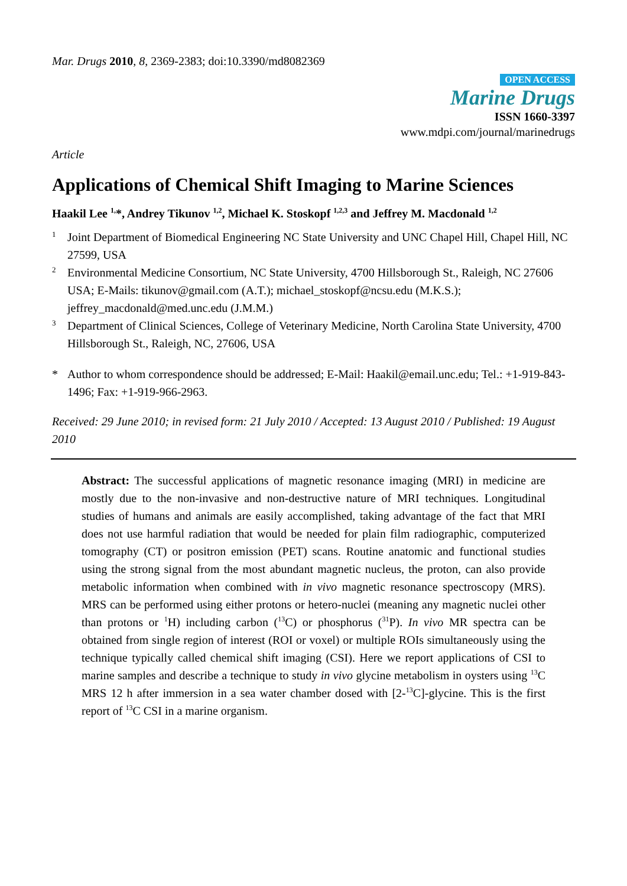Mar. Drugs 2010, 8, 2369-2383; doi:10.3390/md8082369
OPEN ACCESS
Marine Drugs
ISSN 1660-3397
www.mdpi.com/journal/marinedrugs
Article
Applications of Chemical Shift Imaging to Marine Sciences
Haakil Lee <sup>1,</sup>*, Andrey Tikunov <sup>1,2</sup>, Michael K. Stoskopf <sup>1,2,3</sup> and Jeffrey M. Macdonald <sup>1,2</sup>
1 Joint Department of Biomedical Engineering NC State University and UNC Chapel Hill, Chapel Hill, NC 27599, USA
2 Environmental Medicine Consortium, NC State University, 4700 Hillsborough St., Raleigh, NC 27606 USA; E-Mails: tikunov@gmail.com (A.T.); michael_stoskopf@ncsu.edu (M.K.S.); jeffrey_macdonald@med.unc.edu (J.M.M.)
3 Department of Clinical Sciences, College of Veterinary Medicine, North Carolina State University, 4700 Hillsborough St., Raleigh, NC, 27606, USA
* Author to whom correspondence should be addressed; E-Mail: Haakil@email.unc.edu; Tel.: +1-919-843-1496; Fax: +1-919-966-2963.
Received: 29 June 2010; in revised form: 21 July 2010 / Accepted: 13 August 2010 / Published: 19 August 2010
Abstract: The successful applications of magnetic resonance imaging (MRI) in medicine are mostly due to the non-invasive and non-destructive nature of MRI techniques. Longitudinal studies of humans and animals are easily accomplished, taking advantage of the fact that MRI does not use harmful radiation that would be needed for plain film radiographic, computerized tomography (CT) or positron emission (PET) scans. Routine anatomic and functional studies using the strong signal from the most abundant magnetic nucleus, the proton, can also provide metabolic information when combined with in vivo magnetic resonance spectroscopy (MRS). MRS can be performed using either protons or hetero-nuclei (meaning any magnetic nuclei other than protons or <sup>1</sup>H) including carbon (<sup>13</sup>C) or phosphorus (<sup>31</sup>P). In vivo MR spectra can be obtained from single region of interest (ROI or voxel) or multiple ROIs simultaneously using the technique typically called chemical shift imaging (CSI). Here we report applications of CSI to marine samples and describe a technique to study in vivo glycine metabolism in oysters using <sup>13</sup>C MRS 12 h after immersion in a sea water chamber dosed with [2-<sup>13</sup>C]-glycine. This is the first report of <sup>13</sup>C CSI in a marine organism.